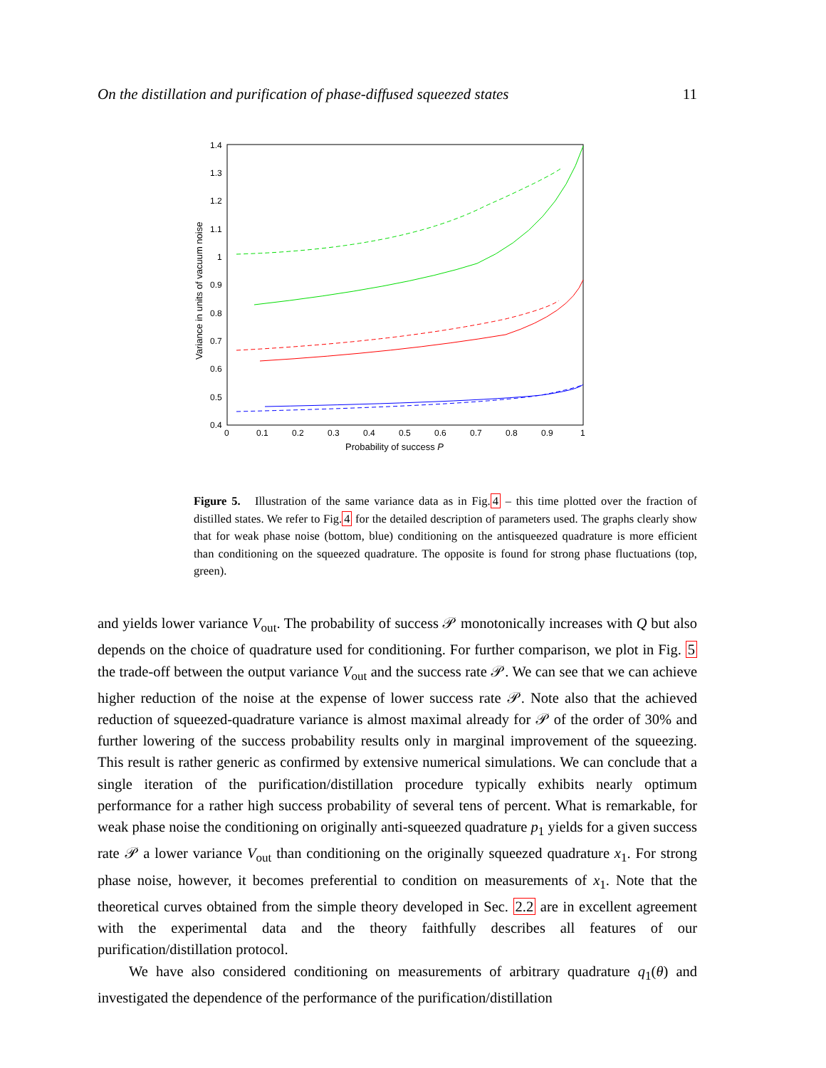On the distillation and purification of phase-diffused squeezed states 11
1.4
1.3
1.2
1.1
1
0.9
0.8
0.7
0.6
0.5
0.4
0
0.1
0.2
0.3
0.4
0.5
0.6
0.7
0.8
0.9
1
Probability of success P
Variance in units of vacuum noise
Figure 5. Illustration of the same variance data as in Fig.4 – this time plotted over the fraction of distilled states. We refer to Fig.4 for the detailed description of parameters used. The graphs clearly show that for weak phase noise (bottom, blue) conditioning on the antisqueezed quadrature is more efficient than conditioning on the squeezed quadrature. The opposite is found for strong phase fluctuations (top, green).
and yields lower variance V<sub>out</sub>. The probability of success 𝒫 monotonically increases with Q but also depends on the choice of quadrature used for conditioning. For further comparison, we plot in Fig. 5 the trade-off between the output variance V<sub>out</sub> and the success rate 𝒫. We can see that we can achieve higher reduction of the noise at the expense of lower success rate 𝒫. Note also that the achieved reduction of squeezed-quadrature variance is almost maximal already for 𝒫 of the order of 30% and further lowering of the success probability results only in marginal improvement of the squeezing. This result is rather generic as confirmed by extensive numerical simulations. We can conclude that a single iteration of the purification/distillation procedure typically exhibits nearly optimum performance for a rather high success probability of several tens of percent. What is remarkable, for weak phase noise the conditioning on originally anti-squeezed quadrature p<sub>1</sub> yields for a given success rate 𝒫 a lower variance V<sub>out</sub> than conditioning on the originally squeezed quadrature x<sub>1</sub>. For strong phase noise, however, it becomes preferential to condition on measurements of x<sub>1</sub>. Note that the theoretical curves obtained from the simple theory developed in Sec. 2.2 are in excellent agreement with the experimental data and the theory faithfully describes all features of our purification/distillation protocol.
We have also considered conditioning on measurements of arbitrary quadrature q<sub>1</sub>(θ) and investigated the dependence of the performance of the purification/distillation